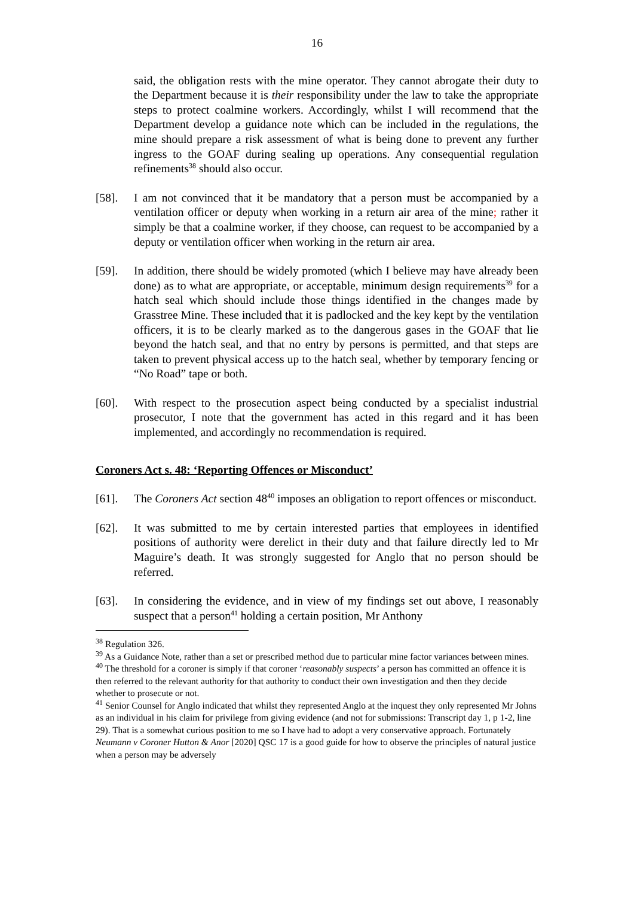16
said, the obligation rests with the mine operator. They cannot abrogate their duty to the Department because it is their responsibility under the law to take the appropriate steps to protect coalmine workers. Accordingly, whilst I will recommend that the Department develop a guidance note which can be included in the regulations, the mine should prepare a risk assessment of what is being done to prevent any further ingress to the GOAF during sealing up operations. Any consequential regulation refinements<sup>38</sup> should also occur.
[58]. I am not convinced that it be mandatory that a person must be accompanied by a ventilation officer or deputy when working in a return air area of the mine; rather it simply be that a coalmine worker, if they choose, can request to be accompanied by a deputy or ventilation officer when working in the return air area.
[59]. In addition, there should be widely promoted (which I believe may have already been done) as to what are appropriate, or acceptable, minimum design requirements<sup>39</sup> for a hatch seal which should include those things identified in the changes made by Grasstree Mine. These included that it is padlocked and the key kept by the ventilation officers, it is to be clearly marked as to the dangerous gases in the GOAF that lie beyond the hatch seal, and that no entry by persons is permitted, and that steps are taken to prevent physical access up to the hatch seal, whether by temporary fencing or “No Road” tape or both.
[60]. With respect to the prosecution aspect being conducted by a specialist industrial prosecutor, I note that the government has acted in this regard and it has been implemented, and accordingly no recommendation is required.
Coroners Act s. 48: ‘Reporting Offences or Misconduct’
[61]. The Coroners Act section 48<sup>40</sup> imposes an obligation to report offences or misconduct.
[62]. It was submitted to me by certain interested parties that employees in identified positions of authority were derelict in their duty and that failure directly led to Mr Maguire’s death. It was strongly suggested for Anglo that no person should be referred.
[63]. In considering the evidence, and in view of my findings set out above, I reasonably suspect that a person<sup>41</sup> holding a certain position, Mr Anthony
<sup>38</sup> Regulation 326.
<sup>39</sup> As a Guidance Note, rather than a set or prescribed method due to particular mine factor variances between mines.
<sup>40</sup> The threshold for a coroner is simply if that coroner ‘reasonably suspects’ a person has committed an offence it is then referred to the relevant authority for that authority to conduct their own investigation and then they decide whether to prosecute or not.
<sup>41</sup> Senior Counsel for Anglo indicated that whilst they represented Anglo at the inquest they only represented Mr Johns as an individual in his claim for privilege from giving evidence (and not for submissions: Transcript day 1, p 1-2, line 29). That is a somewhat curious position to me so I have had to adopt a very conservative approach. Fortunately Neumann v Coroner Hutton & Anor [2020] QSC 17 is a good guide for how to observe the principles of natural justice when a person may be adversely